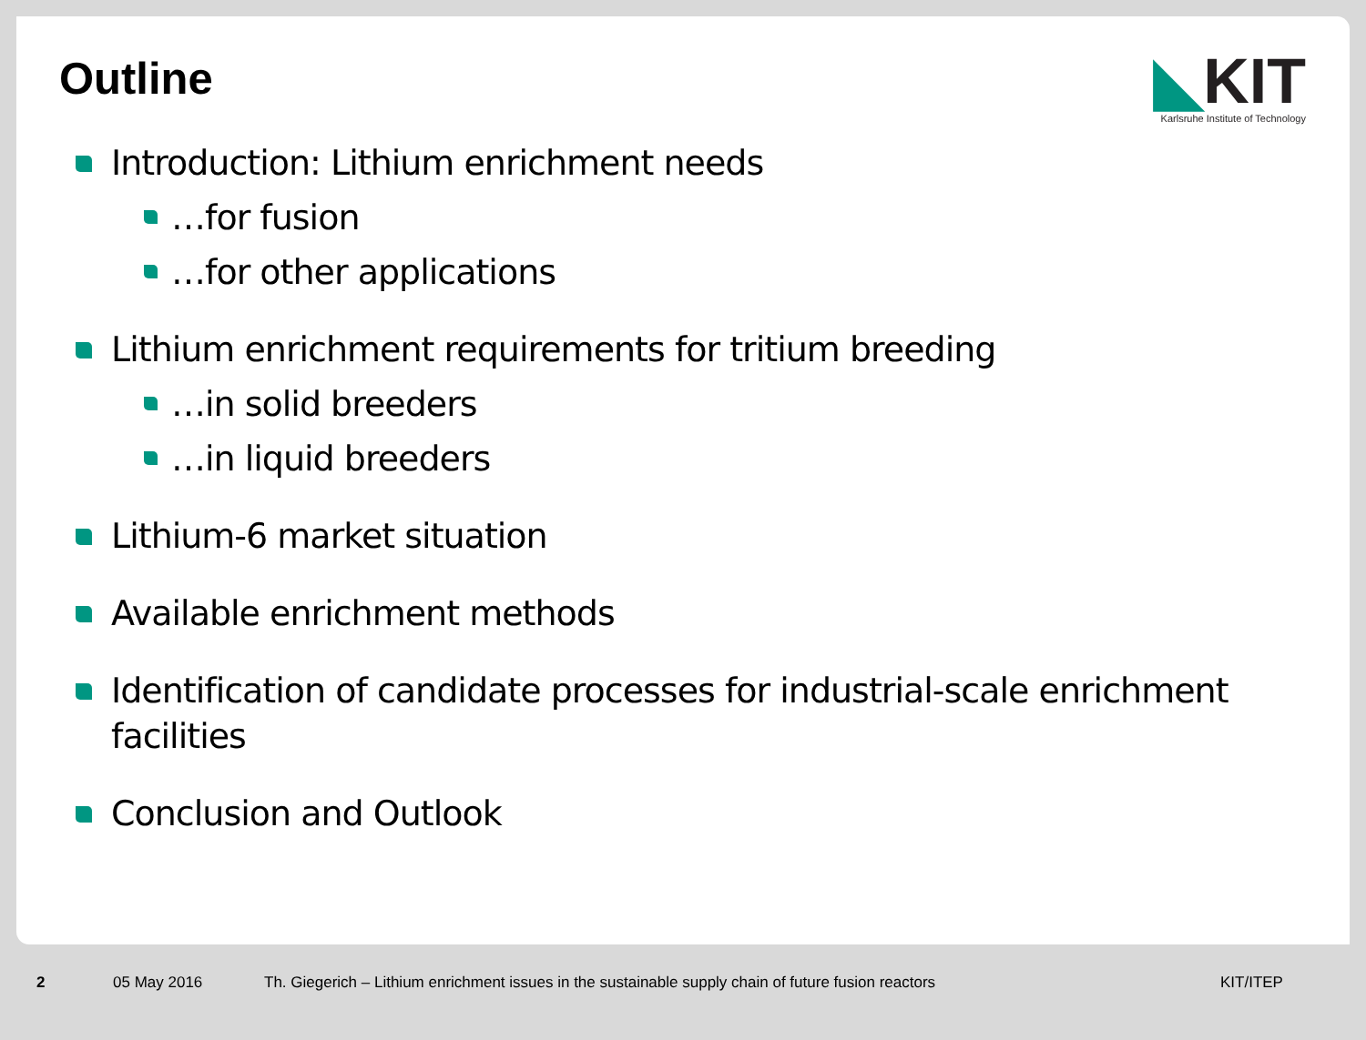Outline
◣KIT
Karlsruhe Institute of Technology
Introduction: Lithium enrichment needs
…for fusion
…for other applications
Lithium enrichment requirements for tritium breeding
…in solid breeders
…in liquid breeders
Lithium-6 market situation
Available enrichment methods
Identification of candidate processes for industrial-scale enrichment facilities
Conclusion and Outlook
2 05 May 2016 Th. Giegerich – Lithium enrichment issues in the sustainable supply chain of future fusion reactors KIT/ITEP